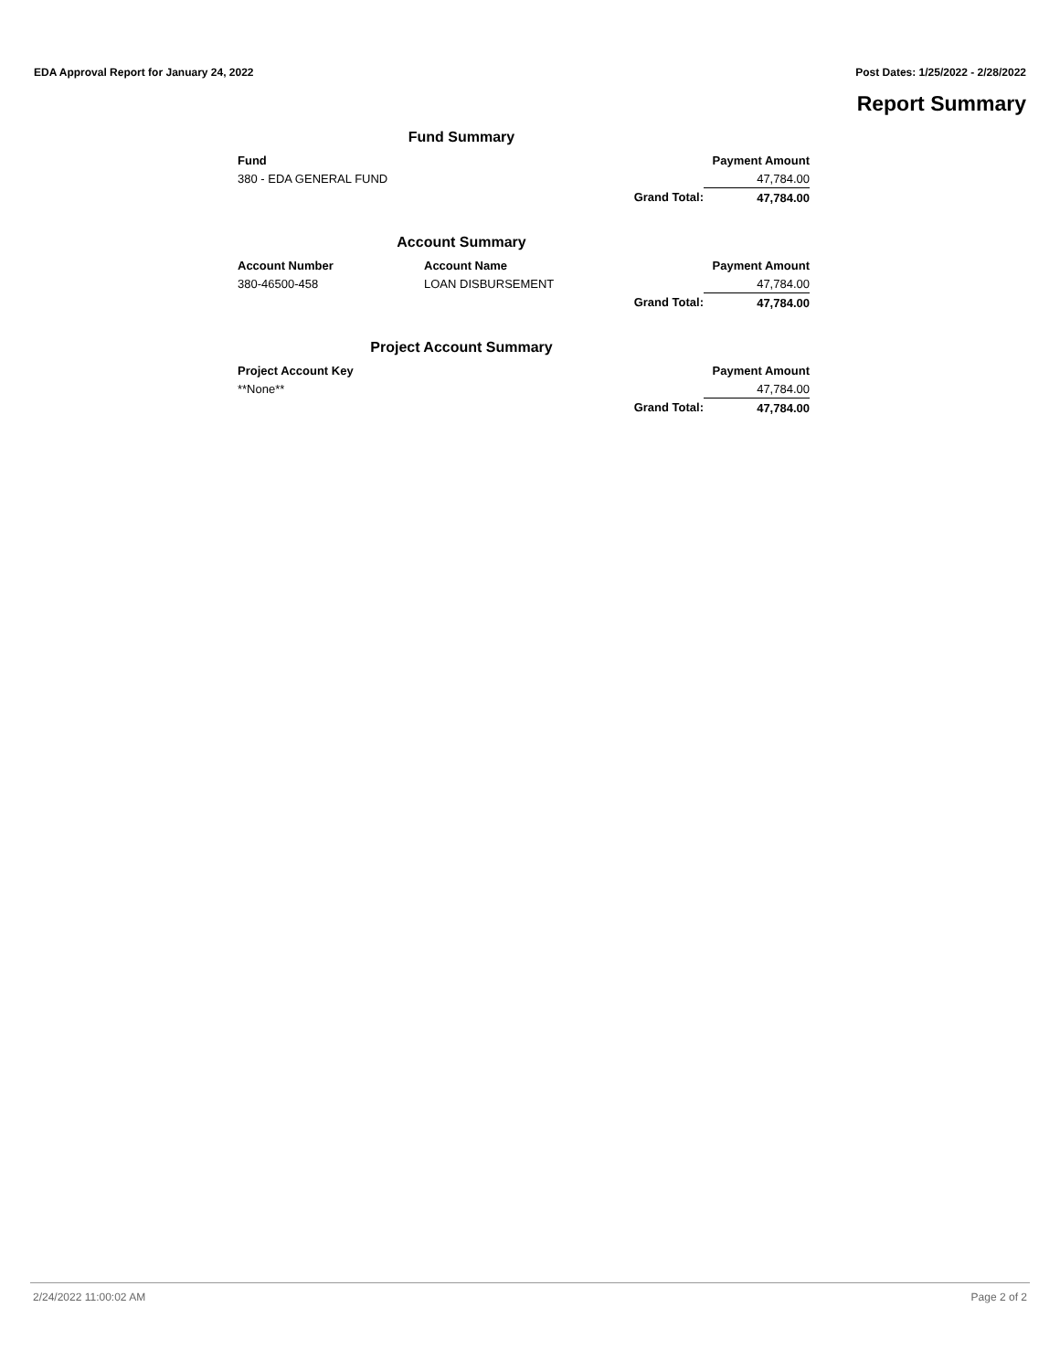EDA Approval Report for January 24, 2022 Post Dates: 1/25/2022 - 2/28/2022
Report Summary
Fund Summary
| Fund | | Payment Amount |
| --- | --- | --- |
| 380 - EDA GENERAL FUND | | 47,784.00 |
| | Grand Total: | 47,784.00 |
Account Summary
| Account Number | Account Name | Payment Amount |
| --- | --- | --- |
| 380-46500-458 | LOAN DISBURSEMENT | 47,784.00 |
| | Grand Total: | 47,784.00 |
Project Account Summary
| Project Account Key | | Payment Amount |
| --- | --- | --- |
| **None** | | 47,784.00 |
| | Grand Total: | 47,784.00 |
2/24/2022 11:00:02 AM Page 2 of 2